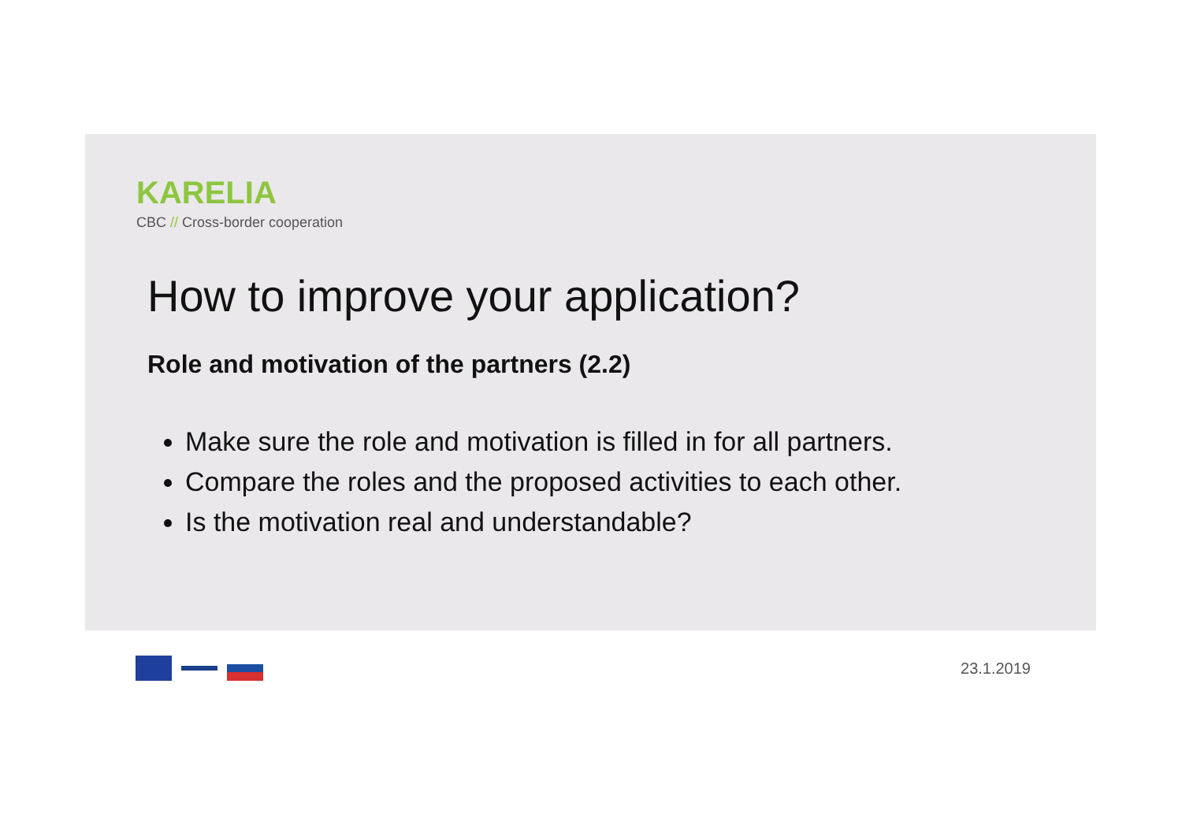KARELIA
CBC // Cross-border cooperation
How to improve your application?
Role and motivation of the partners (2.2)
Make sure the role and motivation is filled in for all partners.
Compare the roles and the proposed activities to each other.
Is the motivation real and understandable?
23.1.2019